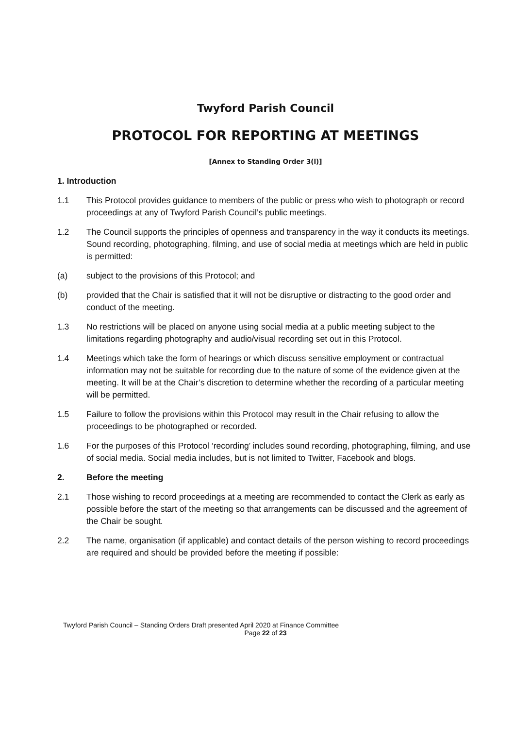Twyford Parish Council
PROTOCOL FOR REPORTING AT MEETINGS
[Annex to Standing Order 3(l)]
1. Introduction
1.1 This Protocol provides guidance to members of the public or press who wish to photograph or record proceedings at any of Twyford Parish Council’s public meetings.
1.2 The Council supports the principles of openness and transparency in the way it conducts its meetings. Sound recording, photographing, filming, and use of social media at meetings which are held in public is permitted:
(a) subject to the provisions of this Protocol; and
(b) provided that the Chair is satisfied that it will not be disruptive or distracting to the good order and conduct of the meeting.
1.3 No restrictions will be placed on anyone using social media at a public meeting subject to the limitations regarding photography and audio/visual recording set out in this Protocol.
1.4 Meetings which take the form of hearings or which discuss sensitive employment or contractual information may not be suitable for recording due to the nature of some of the evidence given at the meeting. It will be at the Chair’s discretion to determine whether the recording of a particular meeting will be permitted.
1.5 Failure to follow the provisions within this Protocol may result in the Chair refusing to allow the proceedings to be photographed or recorded.
1.6 For the purposes of this Protocol ‘recording’ includes sound recording, photographing, filming, and use of social media. Social media includes, but is not limited to Twitter, Facebook and blogs.
2. Before the meeting
2.1 Those wishing to record proceedings at a meeting are recommended to contact the Clerk as early as possible before the start of the meeting so that arrangements can be discussed and the agreement of the Chair be sought.
2.2 The name, organisation (if applicable) and contact details of the person wishing to record proceedings are required and should be provided before the meeting if possible:
Twyford Parish Council – Standing Orders Draft presented April 2020 at Finance Committee
Page 22 of 23